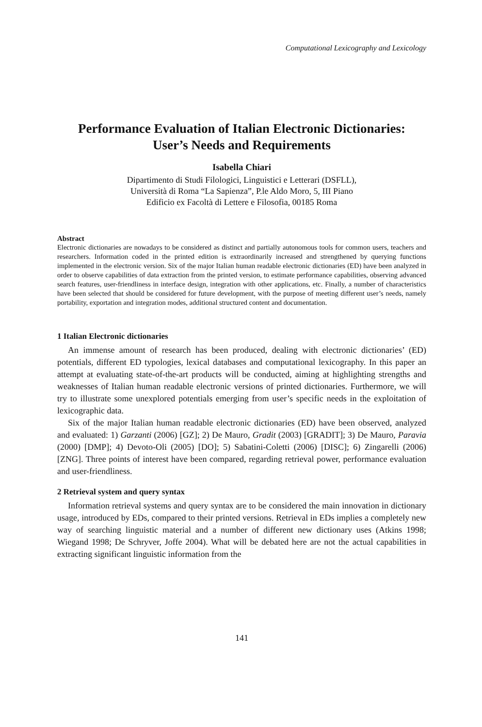Computational Lexicography and Lexicology
Performance Evaluation of Italian Electronic Dictionaries:
User’s Needs and Requirements
Isabella Chiari
Dipartimento di Studi Filologici, Linguistici e Letterari (DSFLL),
Università di Roma “La Sapienza”, P.le Aldo Moro, 5, III Piano
Edificio ex Facoltà di Lettere e Filosofia, 00185 Roma
Abstract
Electronic dictionaries are nowadays to be considered as distinct and partially autonomous tools for common users, teachers and researchers. Information coded in the printed edition is extraordinarily increased and strengthened by querying functions implemented in the electronic version. Six of the major Italian human readable electronic dictionaries (ED) have been analyzed in order to observe capabilities of data extraction from the printed version, to estimate performance capabilities, observing advanced search features, user-friendliness in interface design, integration with other applications, etc. Finally, a number of characteristics have been selected that should be considered for future development, with the purpose of meeting different user’s needs, namely portability, exportation and integration modes, additional structured content and documentation.
1 Italian Electronic dictionaries
An immense amount of research has been produced, dealing with electronic dictionaries’ (ED) potentials, different ED typologies, lexical databases and computational lexicography. In this paper an attempt at evaluating state-of-the-art products will be conducted, aiming at highlighting strengths and weaknesses of Italian human readable electronic versions of printed dictionaries. Furthermore, we will try to illustrate some unexplored potentials emerging from user’s specific needs in the exploitation of lexicographic data.
Six of the major Italian human readable electronic dictionaries (ED) have been observed, analyzed and evaluated: 1) Garzanti (2006) [GZ]; 2) De Mauro, Gradit (2003) [GRADIT]; 3) De Mauro, Paravia (2000) [DMP]; 4) Devoto-Oli (2005) [DO]; 5) Sabatini-Coletti (2006) [DISC]; 6) Zingarelli (2006) [ZNG]. Three points of interest have been compared, regarding retrieval power, performance evaluation and user-friendliness.
2 Retrieval system and query syntax
Information retrieval systems and query syntax are to be considered the main innovation in dictionary usage, introduced by EDs, compared to their printed versions. Retrieval in EDs implies a completely new way of searching linguistic material and a number of different new dictionary uses (Atkins 1998; Wiegand 1998; De Schryver, Joffe 2004). What will be debated here are not the actual capabilities in extracting significant linguistic information from the
141